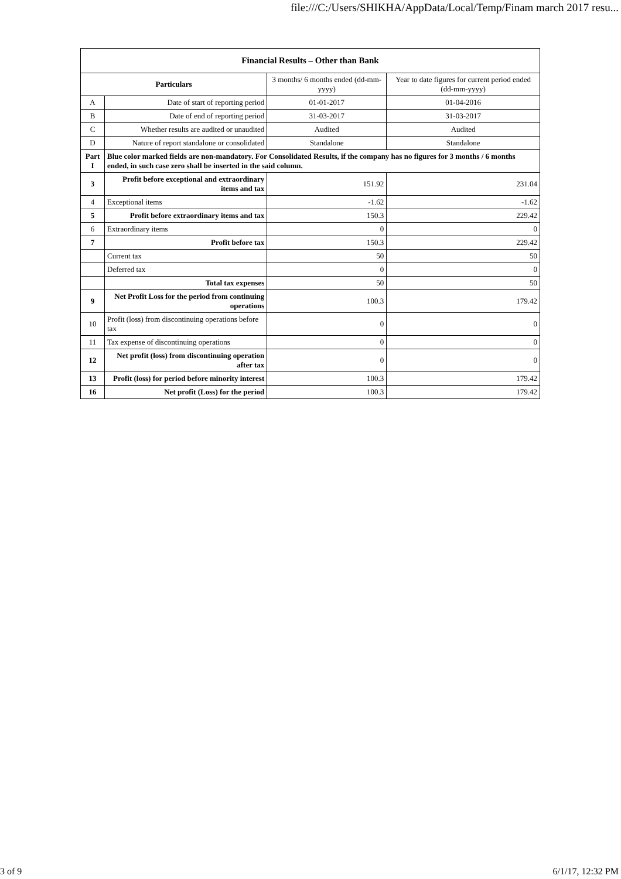file:///C:/Users/SHIKHA/AppData/Local/Temp/Finam march 2017 resu...
| Financial Results – Other than Bank | | | |
| --- | --- | --- | --- |
| Particulars | | 3 months/ 6 months ended (dd-mm-yyyy) | Year to date figures for current period ended (dd-mm-yyyy) |
| A | Date of start of reporting period | 01-01-2017 | 01-04-2016 |
| B | Date of end of reporting period | 31-03-2017 | 31-03-2017 |
| C | Whether results are audited or unaudited | Audited | Audited |
| D | Nature of report standalone or consolidated | Standalone | Standalone |
| Part I | Blue color marked fields are non-mandatory. For Consolidated Results, if the company has no figures for 3 months / 6 months ended, in such case zero shall be inserted in the said column. | | |
| 3 | Profit before exceptional and extraordinary items and tax | 151.92 | 231.04 |
| 4 | Exceptional items | -1.62 | -1.62 |
| 5 | Profit before extraordinary items and tax | 150.3 | 229.42 |
| 6 | Extraordinary items | 0 | 0 |
| 7 | Profit before tax | 150.3 | 229.42 |
| | Current tax | 50 | 50 |
| | Deferred tax | 0 | 0 |
| | Total tax expenses | 50 | 50 |
| 9 | Net Profit Loss for the period from continuing operations | 100.3 | 179.42 |
| 10 | Profit (loss) from discontinuing operations before tax | 0 | 0 |
| 11 | Tax expense of discontinuing operations | 0 | 0 |
| 12 | Net profit (loss) from discontinuing operation after tax | 0 | 0 |
| 13 | Profit (loss) for period before minority interest | 100.3 | 179.42 |
| 16 | Net profit (Loss) for the period | 100.3 | 179.42 |
3 of 9 6/1/17, 12:32 PM